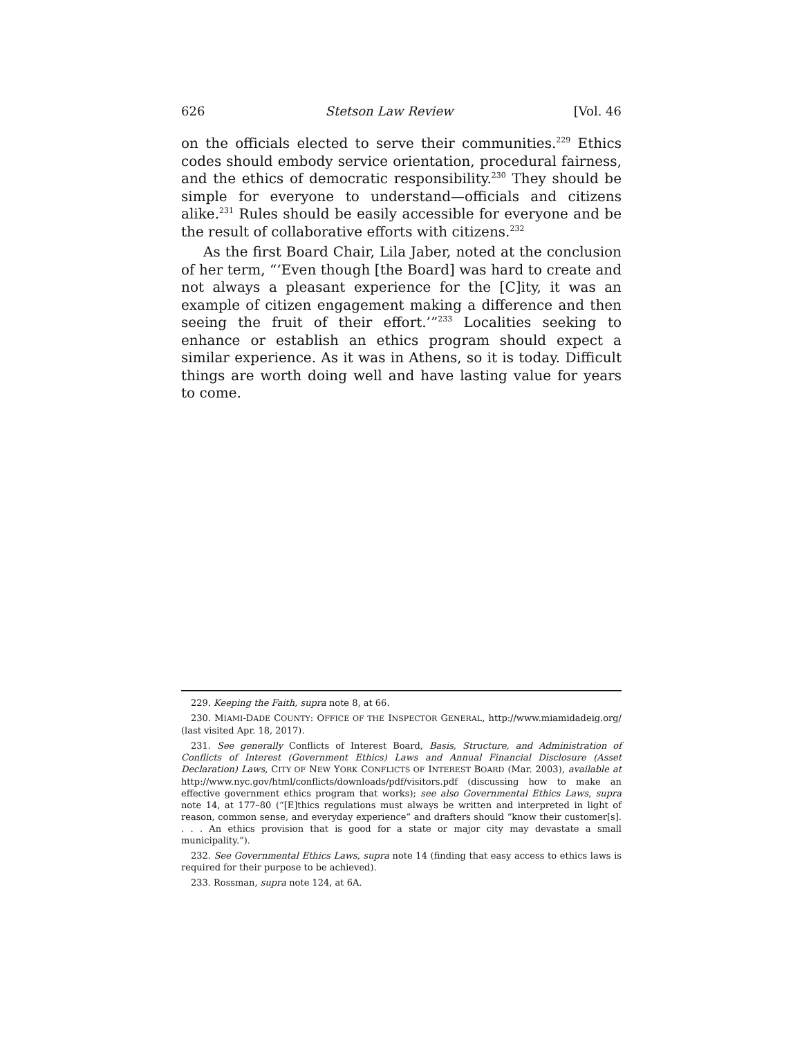626 Stetson Law Review [Vol. 46
on the officials elected to serve their communities.<sup>229</sup> Ethics codes should embody service orientation, procedural fairness, and the ethics of democratic responsibility.<sup>230</sup> They should be simple for everyone to understand—officials and citizens alike.<sup>231</sup> Rules should be easily accessible for everyone and be the result of collaborative efforts with citizens.<sup>232</sup>
As the first Board Chair, Lila Jaber, noted at the conclusion of her term, “‘Even though [the Board] was hard to create and not always a pleasant experience for the [C]ity, it was an example of citizen engagement making a difference and then seeing the fruit of their effort.’”<sup>233</sup> Localities seeking to enhance or establish an ethics program should expect a similar experience. As it was in Athens, so it is today. Difficult things are worth doing well and have lasting value for years to come.
229. Keeping the Faith, supra note 8, at 66.
230. MIAMI-DADE COUNTY: OFFICE OF THE INSPECTOR GENERAL, http://www.miamidadeig.org/ (last visited Apr. 18, 2017).
231. See generally Conflicts of Interest Board, Basis, Structure, and Administration of Conflicts of Interest (Government Ethics) Laws and Annual Financial Disclosure (Asset Declaration) Laws, CITY OF NEW YORK CONFLICTS OF INTEREST BOARD (Mar. 2003), available at http://www.nyc.gov/html/conflicts/downloads/pdf/visitors.pdf (discussing how to make an effective government ethics program that works); see also Governmental Ethics Laws, supra note 14, at 177–80 (“[E]thics regulations must always be written and interpreted in light of reason, common sense, and everyday experience” and drafters should “know their customer[s]. . . . An ethics provision that is good for a state or major city may devastate a small municipality.”).
232. See Governmental Ethics Laws, supra note 14 (finding that easy access to ethics laws is required for their purpose to be achieved).
233. Rossman, supra note 124, at 6A.